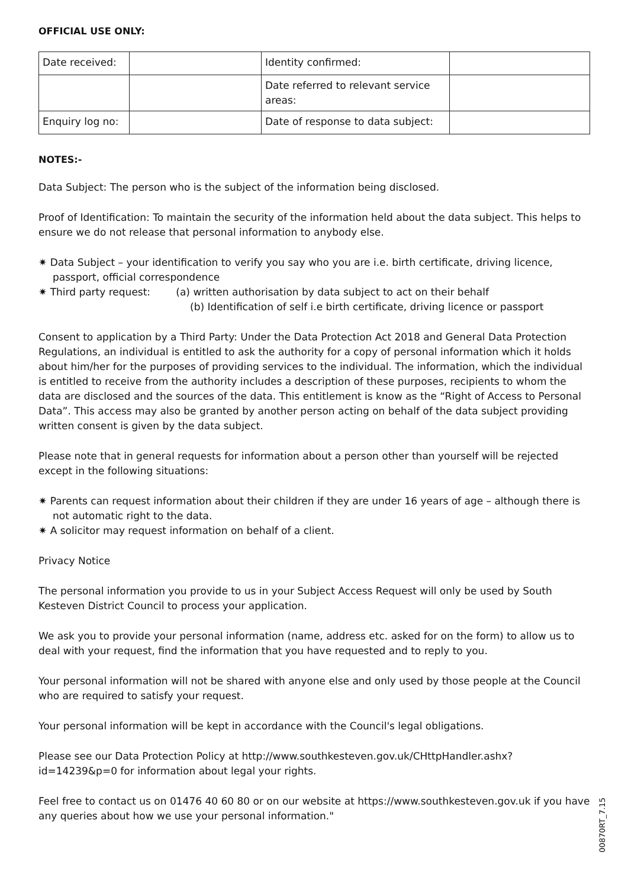OFFICIAL USE ONLY:
| Date received: | | Identity confirmed: | |
| | | Date referred to relevant service areas: | |
| Enquiry log no: | | Date of response to data subject: | |
NOTES:-
Data Subject: The person who is the subject of the information being disclosed.
Proof of Identification: To maintain the security of the information held about the data subject. This helps to ensure we do not release that personal information to anybody else.
✷ Data Subject – your identification to verify you say who you are i.e. birth certificate, driving licence, passport, official correspondence
✷ Third party request: (a) written authorisation by data subject to act on their behalf
(b) Identification of self i.e birth certificate, driving licence or passport
Consent to application by a Third Party: Under the Data Protection Act 2018 and General Data Protection Regulations, an individual is entitled to ask the authority for a copy of personal information which it holds about him/her for the purposes of providing services to the individual. The information, which the individual is entitled to receive from the authority includes a description of these purposes, recipients to whom the data are disclosed and the sources of the data. This entitlement is know as the “Right of Access to Personal Data”. This access may also be granted by another person acting on behalf of the data subject providing written consent is given by the data subject.
Please note that in general requests for information about a person other than yourself will be rejected except in the following situations:
✷ Parents can request information about their children if they are under 16 years of age – although there is not automatic right to the data.
✷ A solicitor may request information on behalf of a client.
Privacy Notice
The personal information you provide to us in your Subject Access Request will only be used by South Kesteven District Council to process your application.
We ask you to provide your personal information (name, address etc. asked for on the form) to allow us to deal with your request, find the information that you have requested and to reply to you.
Your personal information will not be shared with anyone else and only used by those people at the Council who are required to satisfy your request.
Your personal information will be kept in accordance with the Council's legal obligations.
Please see our Data Protection Policy at http://www.southkesteven.gov.uk/CHttpHandler.ashx?id=14239&p=0 for information about legal your rights.
Feel free to contact us on 01476 40 60 80 or on our website at https://www.southkesteven.gov.uk if you have any queries about how we use your personal information."
00870RT_7.15